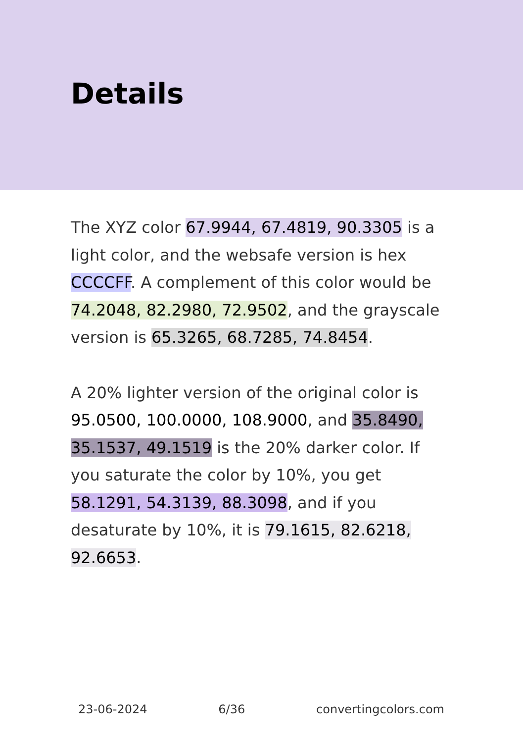Details
The XYZ color 67.9944, 67.4819, 90.3305 is a light color, and the websafe version is hex CCCCFF. A complement of this color would be 74.2048, 82.2980, 72.9502, and the grayscale version is 65.3265, 68.7285, 74.8454.
A 20% lighter version of the original color is 95.0500, 100.0000, 108.9000, and 35.8490, 35.1537, 49.1519 is the 20% darker color. If you saturate the color by 10%, you get 58.1291, 54.3139, 88.3098, and if you desaturate by 10%, it is 79.1615, 82.6218, 92.6653.
23-06-2024 6/36 convertingcolors.com